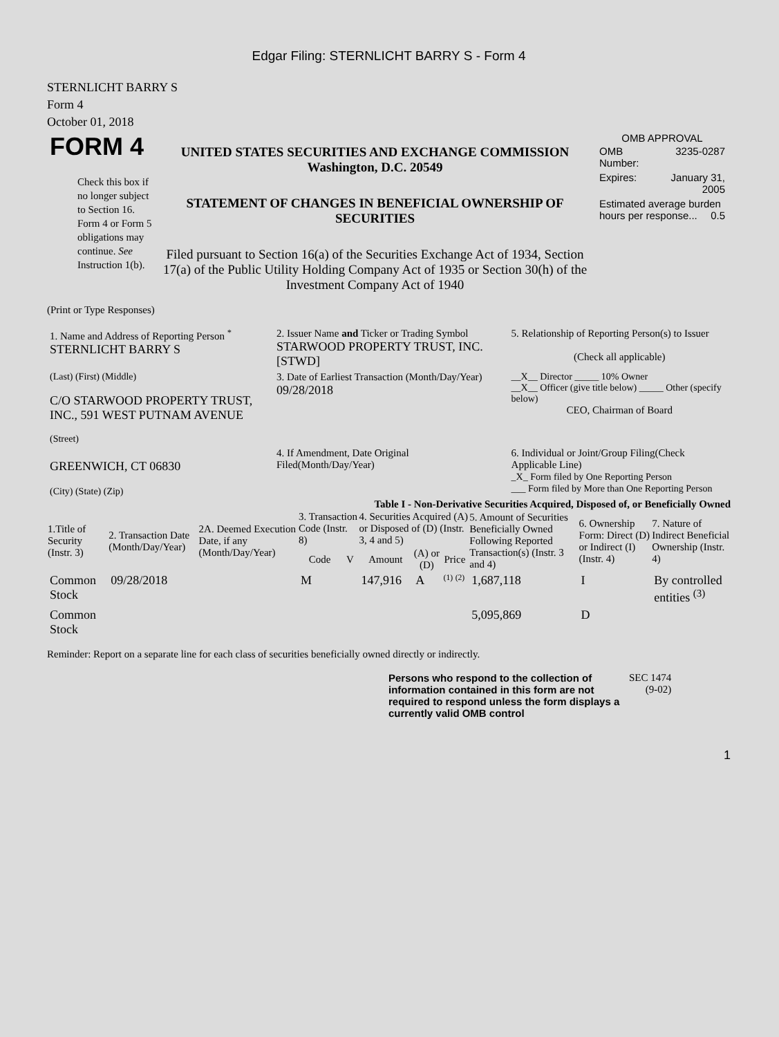Edgar Filing: STERNLICHT BARRY S - Form 4
STERNLICHT BARRY S
Form 4
October 01, 2018
| FORM 4 Check this box if no longer subject to Section 16. Form 4 or Form 5 obligations may continue. See Instruction 1(b). | UNITED STATES SECURITIES AND EXCHANGE COMMISSION Washington, D.C. 20549 STATEMENT OF CHANGES IN BENEFICIAL OWNERSHIP OF SECURITIES Filed pursuant to Section 16(a) of the Securities Exchange Act of 1934, Section 17(a) of the Public Utility Holding Company Act of 1935 or Section 30(h) of the Investment Company Act of 1940 | OMB APPROVAL / OMB Number: / 3235-0287 / / Expires: / January 31, 2005 / / Estimated average burden hours per response... 0.5 / / |
(Print or Type Responses)
| 1. Name and Address of Reporting Person <sup>*</sup> STERNLICHT BARRY S | 2. Issuer Name and Ticker or Trading Symbol STARWOOD PROPERTY TRUST, INC. [STWD] | 5. Relationship of Reporting Person(s) to Issuer (Check all applicable) |
| (Last) (First) (Middle) C/O STARWOOD PROPERTY TRUST, INC., 591 WEST PUTNAM AVENUE (Street) | 3. Date of Earliest Transaction (Month/Day/Year) 09/28/2018 | __X__ Director _____ 10% Owner __X__ Officer (give title below) _____ Other (specify below) CEO, Chairman of Board |
| GREENWICH, CT 06830 (City) (State) (Zip) | 4. If Amendment, Date Original Filed(Month/Day/Year) | 6. Individual or Joint/Group Filing(Check Applicable Line) _X_ Form filed by One Reporting Person ___ Form filed by More than One Reporting Person |
Table I - Non-Derivative Securities Acquired, Disposed of, or Beneficially Owned
| 1.Title of Security (Instr. 3) | 2. Transaction Date (Month/Day/Year) | 2A. Deemed Execution Date, if any (Month/Day/Year) | 3. Transaction Code (Instr. 8) | | 4. Securities Acquired (A) or Disposed of (D) (Instr. 3, 4 and 5) | | | 5. Amount of Securities Beneficially Owned Following Reported Transaction(s) (Instr. 3 and 4) | 6. Ownership Form: Direct (D) or Indirect (I) (Instr. 4) | 7. Nature of Indirect Beneficial Ownership (Instr. 4) |
| --- | --- | --- | --- | --- | --- | --- | --- | --- | --- | --- |
| | | | Code | V | Amount | (A) or (D) | Price | | | |
| Common Stock | 09/28/2018 | | M | | 147,916 | A | <sup>(1)</sup> <sup>(2)</sup> | 1,687,118 | I | By controlled entities <sup>(3)</sup> |
| Common Stock | | | | | | | | 5,095,869 | D | |
Reminder: Report on a separate line for each class of securities beneficially owned directly or indirectly.
| Persons who respond to the collection of information contained in this form are not required to respond unless the form displays a currently valid OMB control | SEC 1474 (9-02) |
1